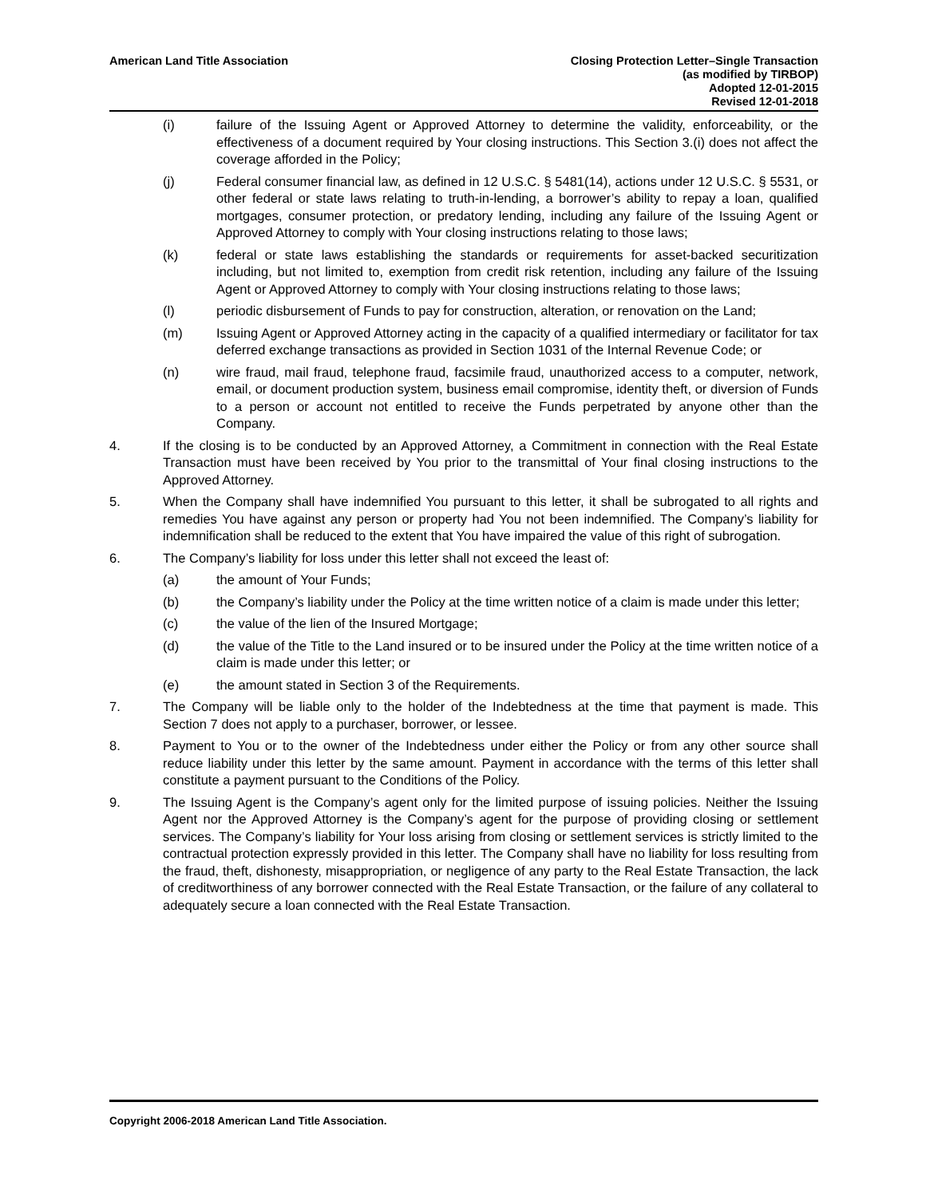American Land Title Association
Closing Protection Letter–Single Transaction
(as modified by TIRBOP)
Adopted 12-01-2015
Revised 12-01-2018
(i) failure of the Issuing Agent or Approved Attorney to determine the validity, enforceability, or the effectiveness of a document required by Your closing instructions. This Section 3.(i) does not affect the coverage afforded in the Policy;
(j) Federal consumer financial law, as defined in 12 U.S.C. § 5481(14), actions under 12 U.S.C. § 5531, or other federal or state laws relating to truth-in-lending, a borrower’s ability to repay a loan, qualified mortgages, consumer protection, or predatory lending, including any failure of the Issuing Agent or Approved Attorney to comply with Your closing instructions relating to those laws;
(k) federal or state laws establishing the standards or requirements for asset-backed securitization including, but not limited to, exemption from credit risk retention, including any failure of the Issuing Agent or Approved Attorney to comply with Your closing instructions relating to those laws;
(l) periodic disbursement of Funds to pay for construction, alteration, or renovation on the Land;
(m) Issuing Agent or Approved Attorney acting in the capacity of a qualified intermediary or facilitator for tax deferred exchange transactions as provided in Section 1031 of the Internal Revenue Code; or
(n) wire fraud, mail fraud, telephone fraud, facsimile fraud, unauthorized access to a computer, network, email, or document production system, business email compromise, identity theft, or diversion of Funds to a person or account not entitled to receive the Funds perpetrated by anyone other than the Company.
4. If the closing is to be conducted by an Approved Attorney, a Commitment in connection with the Real Estate Transaction must have been received by You prior to the transmittal of Your final closing instructions to the Approved Attorney.
5. When the Company shall have indemnified You pursuant to this letter, it shall be subrogated to all rights and remedies You have against any person or property had You not been indemnified. The Company’s liability for indemnification shall be reduced to the extent that You have impaired the value of this right of subrogation.
6. The Company’s liability for loss under this letter shall not exceed the least of:
(a) the amount of Your Funds;
(b) the Company’s liability under the Policy at the time written notice of a claim is made under this letter;
(c) the value of the lien of the Insured Mortgage;
(d) the value of the Title to the Land insured or to be insured under the Policy at the time written notice of a claim is made under this letter; or
(e) the amount stated in Section 3 of the Requirements.
7. The Company will be liable only to the holder of the Indebtedness at the time that payment is made. This Section 7 does not apply to a purchaser, borrower, or lessee.
8. Payment to You or to the owner of the Indebtedness under either the Policy or from any other source shall reduce liability under this letter by the same amount. Payment in accordance with the terms of this letter shall constitute a payment pursuant to the Conditions of the Policy.
9. The Issuing Agent is the Company’s agent only for the limited purpose of issuing policies. Neither the Issuing Agent nor the Approved Attorney is the Company’s agent for the purpose of providing closing or settlement services. The Company’s liability for Your loss arising from closing or settlement services is strictly limited to the contractual protection expressly provided in this letter. The Company shall have no liability for loss resulting from the fraud, theft, dishonesty, misappropriation, or negligence of any party to the Real Estate Transaction, the lack of creditworthiness of any borrower connected with the Real Estate Transaction, or the failure of any collateral to adequately secure a loan connected with the Real Estate Transaction.
Copyright 2006-2018 American Land Title Association.